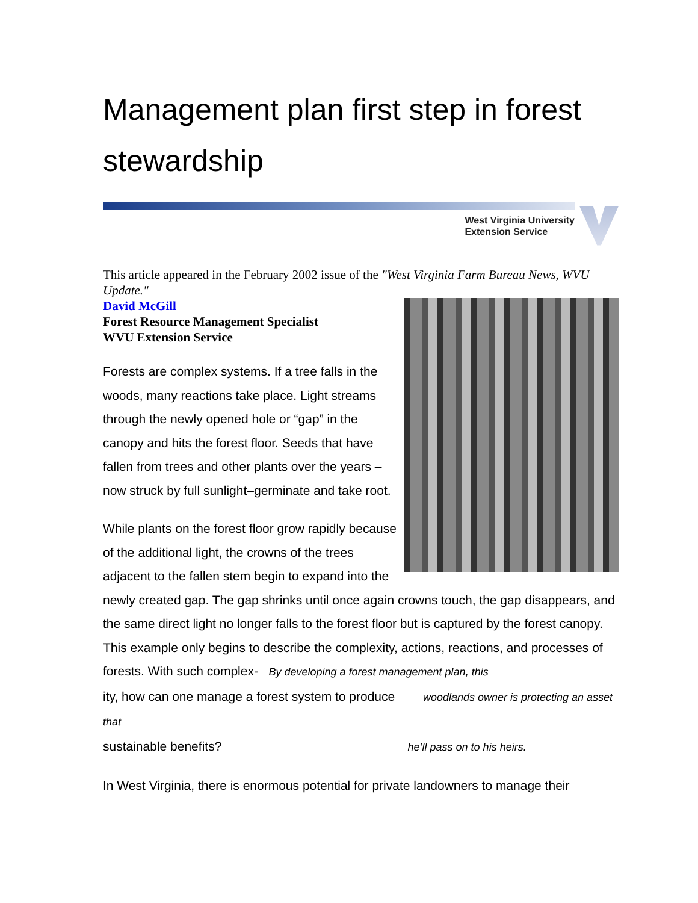Management plan first step in forest stewardship
West Virginia University
Extension Service
This article appeared in the February 2002 issue of the "West Virginia Farm Bureau News, WVU Update."
David McGill
Forest Resource Management Specialist
WVU Extension Service
Forests are complex systems. If a tree falls in the woods, many reactions take place. Light streams through the newly opened hole or “gap” in the canopy and hits the forest floor. Seeds that have fallen from trees and other plants over the years – now struck by full sunlight–germinate and take root.
While plants on the forest floor grow rapidly because of the additional light, the crowns of the trees adjacent to the fallen stem begin to expand into the newly created gap. The gap shrinks until once again crowns touch, the gap disappears, and the same direct light no longer falls to the forest floor but is captured by the forest canopy. This example only begins to describe the complexity, actions, reactions, and processes of forests. With such complex- By developing a forest management plan, this
ity, how can one manage a forest system to produce woodlands owner is protecting an asset that
sustainable benefits? he’ll pass on to his heirs.
In West Virginia, there is enormous potential for private landowners to manage their